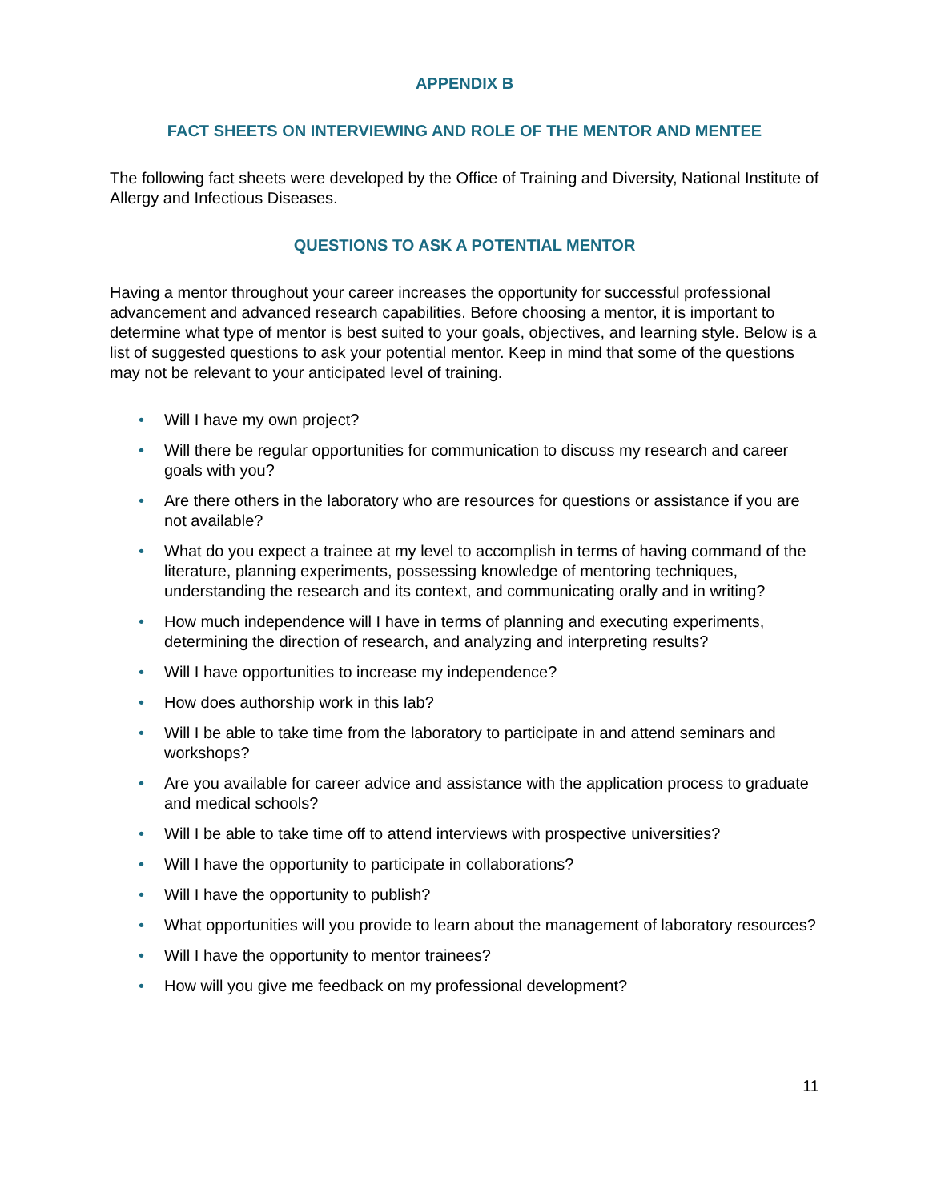APPENDIX B
FACT SHEETS ON INTERVIEWING AND ROLE OF THE MENTOR AND MENTEE
The following fact sheets were developed by the Office of Training and Diversity, National Institute of Allergy and Infectious Diseases.
QUESTIONS TO ASK A POTENTIAL MENTOR
Having a mentor throughout your career increases the opportunity for successful professional advancement and advanced research capabilities. Before choosing a mentor, it is important to determine what type of mentor is best suited to your goals, objectives, and learning style. Below is a list of suggested questions to ask your potential mentor. Keep in mind that some of the questions may not be relevant to your anticipated level of training.
• Will I have my own project?
• Will there be regular opportunities for communication to discuss my research and career goals with you?
• Are there others in the laboratory who are resources for questions or assistance if you are not available?
• What do you expect a trainee at my level to accomplish in terms of having command of the literature, planning experiments, possessing knowledge of mentoring techniques, understanding the research and its context, and communicating orally and in writing?
• How much independence will I have in terms of planning and executing experiments, determining the direction of research, and analyzing and interpreting results?
• Will I have opportunities to increase my independence?
• How does authorship work in this lab?
• Will I be able to take time from the laboratory to participate in and attend seminars and workshops?
• Are you available for career advice and assistance with the application process to graduate and medical schools?
• Will I be able to take time off to attend interviews with prospective universities?
• Will I have the opportunity to participate in collaborations?
• Will I have the opportunity to publish?
• What opportunities will you provide to learn about the management of laboratory resources?
• Will I have the opportunity to mentor trainees?
• How will you give me feedback on my professional development?
11